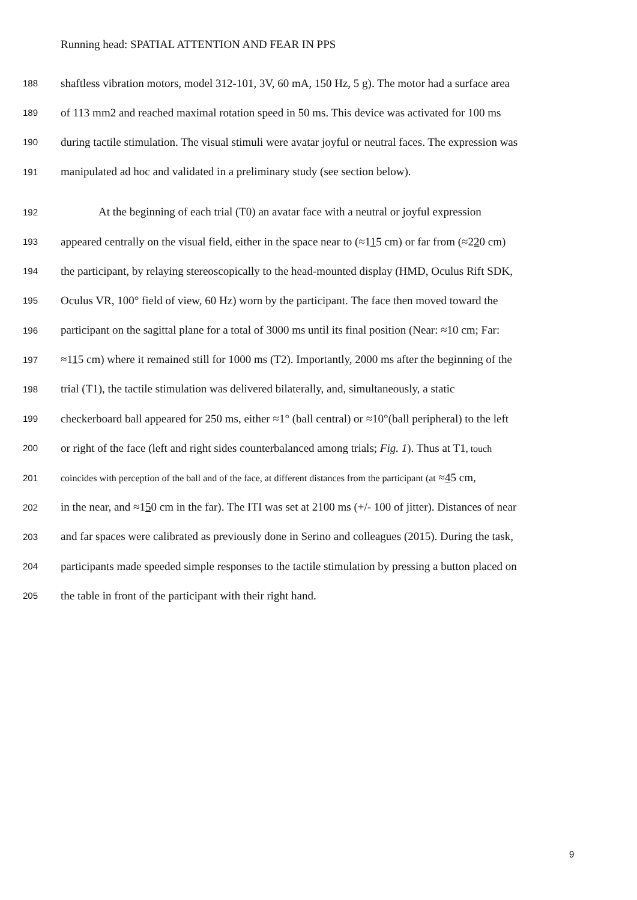Running head: SPATIAL ATTENTION AND FEAR IN PPS
188 shaftless vibration motors, model 312-101, 3V, 60 mA, 150 Hz, 5 g). The motor had a surface area
189 of 113 mm2 and reached maximal rotation speed in 50 ms. This device was activated for 100 ms
190 during tactile stimulation. The visual stimuli were avatar joyful or neutral faces. The expression was
191 manipulated ad hoc and validated in a preliminary study (see section below).
192 At the beginning of each trial (T0) an avatar face with a neutral or joyful expression
193 appeared centrally on the visual field, either in the space near to (≈115 cm) or far from (≈220 cm)
194 the participant, by relaying stereoscopically to the head-mounted display (HMD, Oculus Rift SDK,
195 Oculus VR, 100° field of view, 60 Hz) worn by the participant. The face then moved toward the
196 participant on the sagittal plane for a total of 3000 ms until its final position (Near: ≈10 cm; Far:
197 ≈115 cm) where it remained still for 1000 ms (T2). Importantly, 2000 ms after the beginning of the
198 trial (T1), the tactile stimulation was delivered bilaterally, and, simultaneously, a static
199 checkerboard ball appeared for 250 ms, either ≈1° (ball central) or ≈10°(ball peripheral) to the left
200 or right of the face (left and right sides counterbalanced among trials; Fig. 1). Thus at T1, touch
201 coincides with perception of the ball and of the face, at different distances from the participant (at ≈45 cm,
202 in the near, and ≈150 cm in the far). The ITI was set at 2100 ms (+/- 100 of jitter). Distances of near
203 and far spaces were calibrated as previously done in Serino and colleagues (2015). During the task,
204 participants made speeded simple responses to the tactile stimulation by pressing a button placed on
205 the table in front of the participant with their right hand.
9